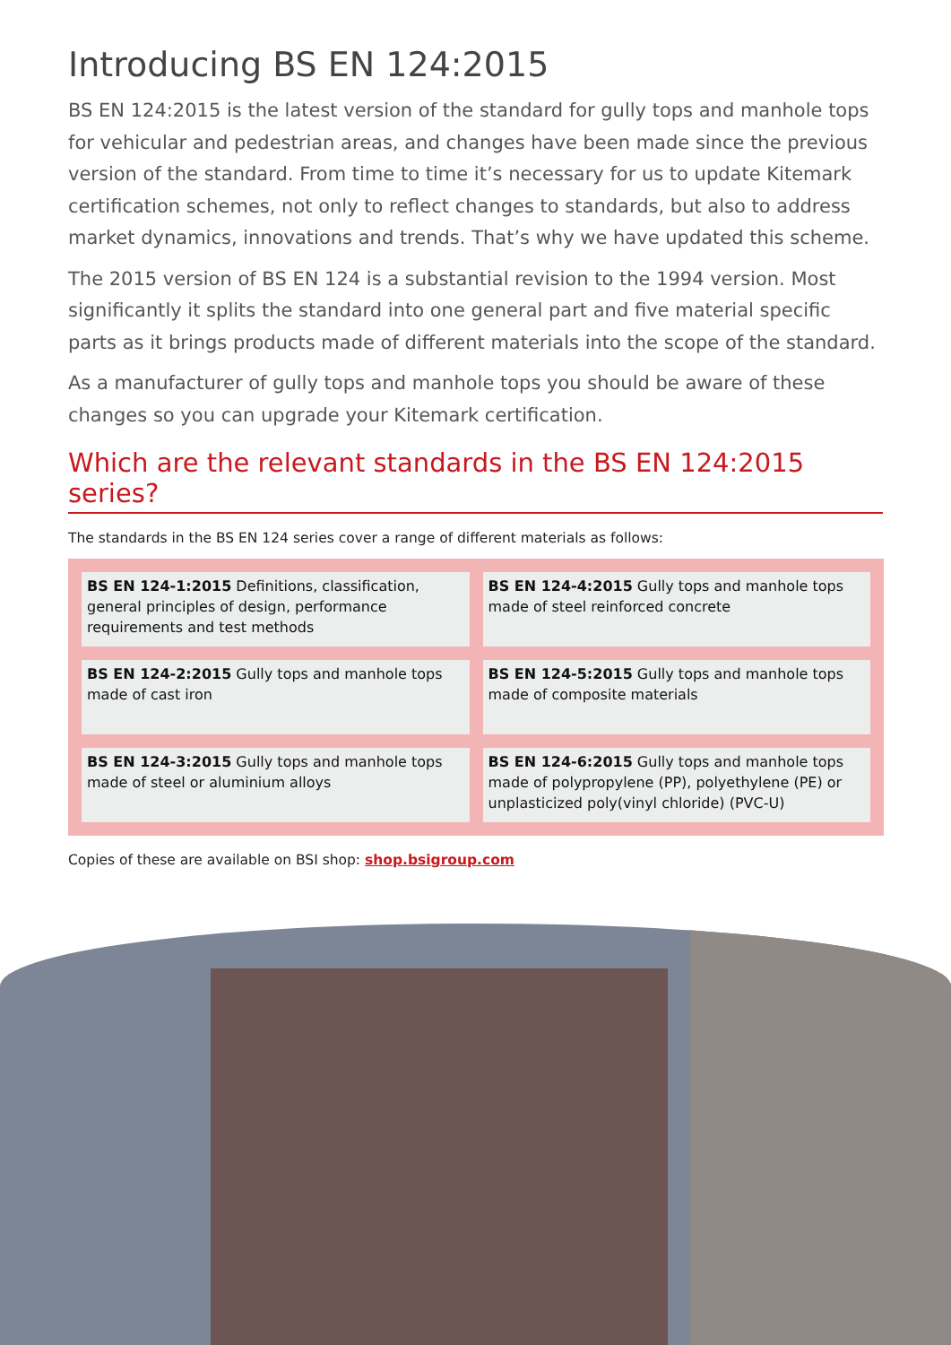Introducing BS EN 124:2015
BS EN 124:2015 is the latest version of the standard for gully tops and manhole tops for vehicular and pedestrian areas, and changes have been made since the previous version of the standard. From time to time it’s necessary for us to update Kitemark certification schemes, not only to reflect changes to standards, but also to address market dynamics, innovations and trends. That’s why we have updated this scheme.
The 2015 version of BS EN 124 is a substantial revision to the 1994 version. Most significantly it splits the standard into one general part and five material specific parts as it brings products made of different materials into the scope of the standard.
As a manufacturer of gully tops and manhole tops you should be aware of these changes so you can upgrade your Kitemark certification.
Which are the relevant standards in the BS EN 124:2015 series?
The standards in the BS EN 124 series cover a range of different materials as follows:
| BS EN 124-1:2015 Definitions, classification, general principles of design, performance requirements and test methods | BS EN 124-4:2015 Gully tops and manhole tops made of steel reinforced concrete |
| BS EN 124-2:2015 Gully tops and manhole tops made of cast iron | BS EN 124-5:2015 Gully tops and manhole tops made of composite materials |
| BS EN 124-3:2015 Gully tops and manhole tops made of steel or aluminium alloys | BS EN 124-6:2015 Gully tops and manhole tops made of polypropylene (PP), polyethylene (PE) or unplasticized poly(vinyl chloride) (PVC-U) |
Copies of these are available on BSI shop: shop.bsigroup.com